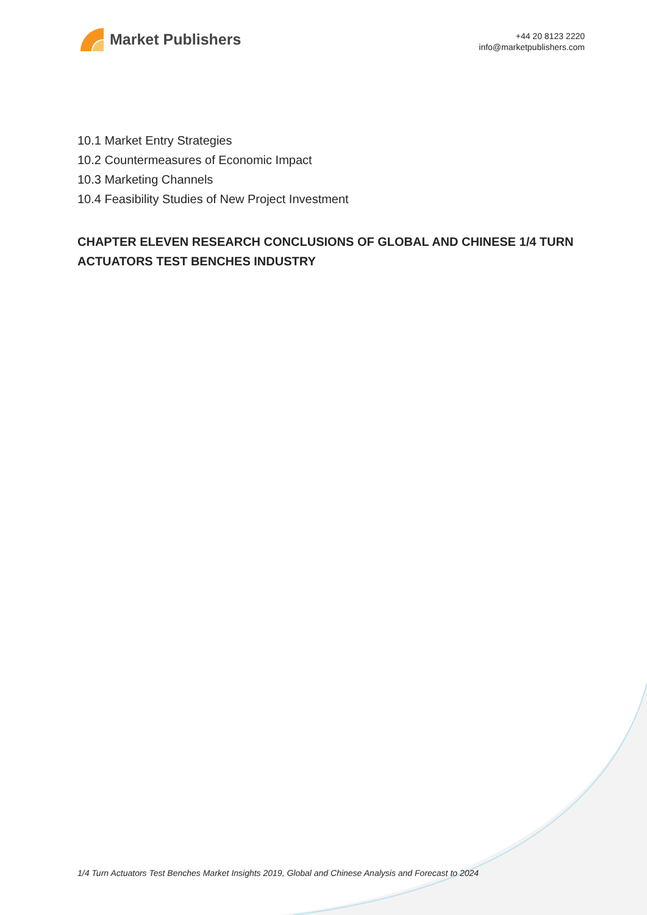Market Publishers
+44 20 8123 2220
info@marketpublishers.com
10.1 Market Entry Strategies
10.2 Countermeasures of Economic Impact
10.3 Marketing Channels
10.4 Feasibility Studies of New Project Investment
CHAPTER ELEVEN RESEARCH CONCLUSIONS OF GLOBAL AND CHINESE 1/4 TURN ACTUATORS TEST BENCHES INDUSTRY
1/4 Turn Actuators Test Benches Market Insights 2019, Global and Chinese Analysis and Forecast to 2024